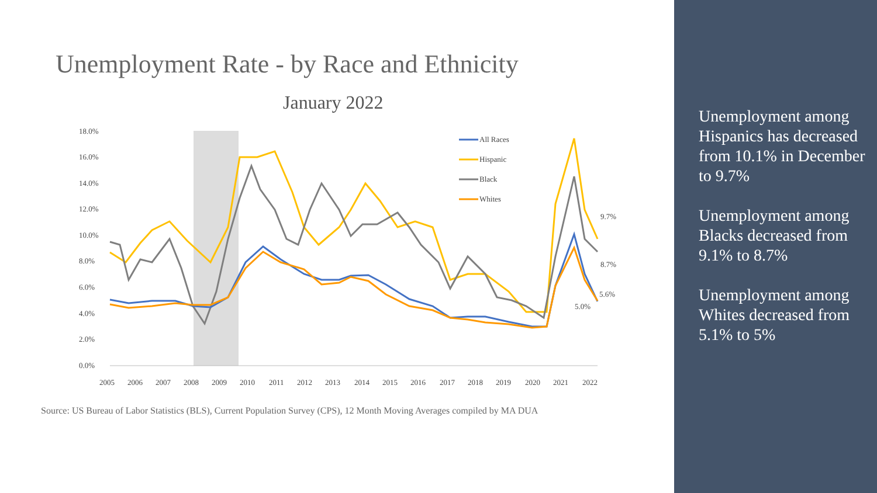Unemployment Rate - by Race and Ethnicity
January 2022
0.0%
2.0%
4.0%
6.0%
8.0%
10.0%
12.0%
14.0%
16.0%
18.0%
2005
2006
2007
2008
2009
2010
2011
2012
2013
2014
2015
2016
2017
2018
2019
2020
2021
2022
All Races
Hispanic
Black
Whites
9.7%
8.7%
5.6%
5.0%
Source: US Bureau of Labor Statistics (BLS), Current Population Survey (CPS), 12 Month Moving Averages compiled by MA DUA
Unemployment among Hispanics has decreased from 10.1% in December to 9.7%
Unemployment among Blacks decreased from 9.1% to 8.7%
Unemployment among Whites decreased from 5.1% to 5%